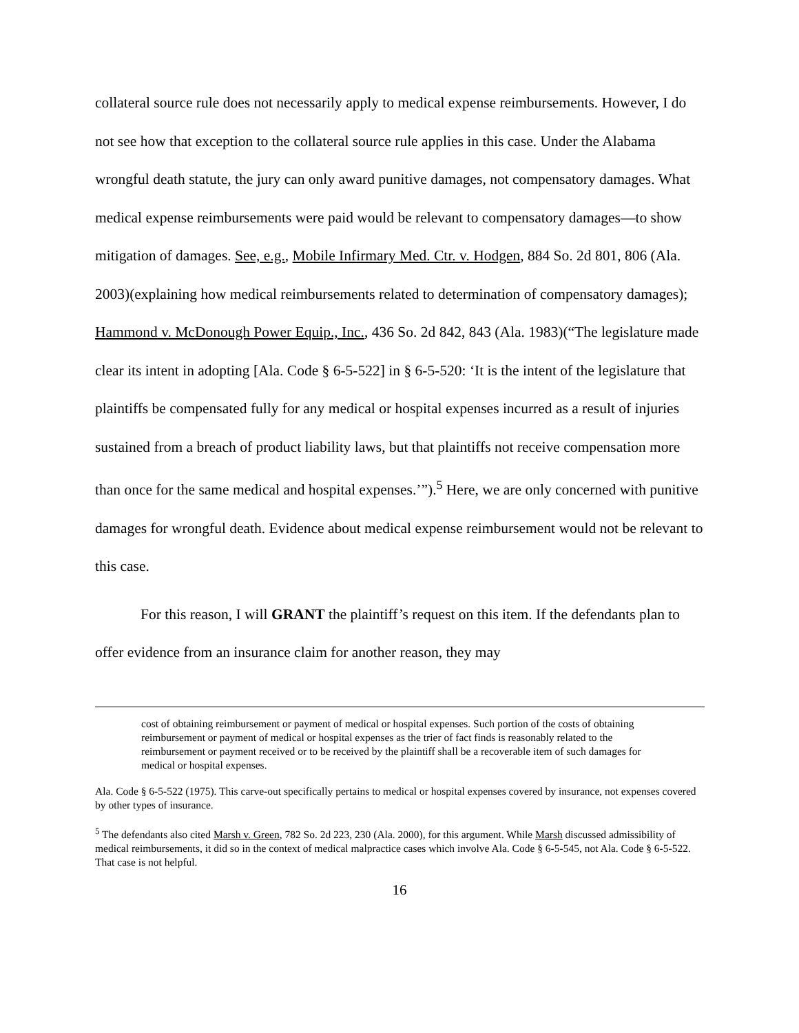collateral source rule does not necessarily apply to medical expense reimbursements. However, I do not see how that exception to the collateral source rule applies in this case. Under the Alabama wrongful death statute, the jury can only award punitive damages, not compensatory damages. What medical expense reimbursements were paid would be relevant to compensatory damages—to show mitigation of damages. See, e.g., Mobile Infirmary Med. Ctr. v. Hodgen, 884 So. 2d 801, 806 (Ala. 2003)(explaining how medical reimbursements related to determination of compensatory damages); Hammond v. McDonough Power Equip., Inc., 436 So. 2d 842, 843 (Ala. 1983)(“The legislature made clear its intent in adopting [Ala. Code § 6-5-522] in § 6-5-520: ‘It is the intent of the legislature that plaintiffs be compensated fully for any medical or hospital expenses incurred as a result of injuries sustained from a breach of product liability laws, but that plaintiffs not receive compensation more than once for the same medical and hospital expenses.’”).<sup>5</sup> Here, we are only concerned with punitive damages for wrongful death. Evidence about medical expense reimbursement would not be relevant to this case.
For this reason, I will GRANT the plaintiff’s request on this item. If the defendants plan to offer evidence from an insurance claim for another reason, they may
cost of obtaining reimbursement or payment of medical or hospital expenses. Such portion of the costs of obtaining reimbursement or payment of medical or hospital expenses as the trier of fact finds is reasonably related to the reimbursement or payment received or to be received by the plaintiff shall be a recoverable item of such damages for medical or hospital expenses.
Ala. Code § 6-5-522 (1975). This carve-out specifically pertains to medical or hospital expenses covered by insurance, not expenses covered by other types of insurance.
<sup>5</sup> The defendants also cited Marsh v. Green, 782 So. 2d 223, 230 (Ala. 2000), for this argument. While Marsh discussed admissibility of medical reimbursements, it did so in the context of medical malpractice cases which involve Ala. Code § 6-5-545, not Ala. Code § 6-5-522. That case is not helpful.
16